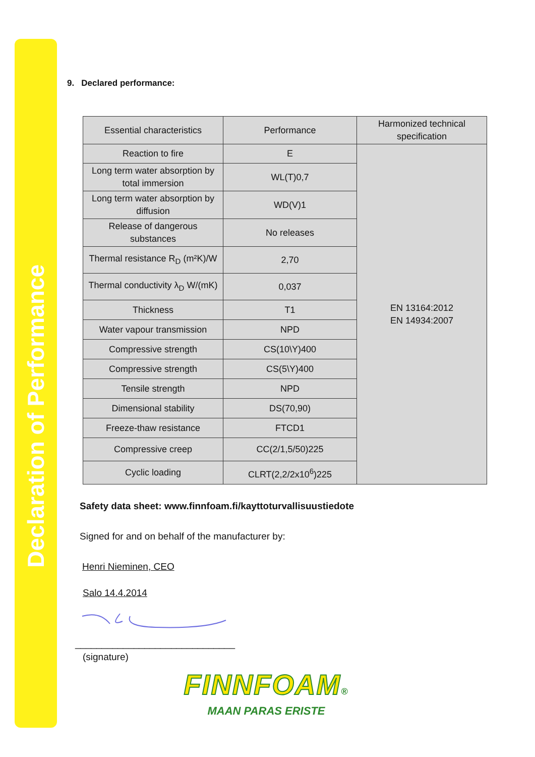Declaration of Performance
9. Declared performance:
| Essential characteristics | Performance | Harmonized technical specification |
| Reaction to fire | E | EN 13164:2012 EN 14934:2007 |
| Long term water absorption by total immersion | WL(T)0,7 | |
| Long term water absorption by diffusion | WD(V)1 | |
| Release of dangerous substances | No releases | |
| Thermal resistance R<sub>D</sub> (m²K)/W | 2,70 | |
| Thermal conductivity λ<sub>D</sub> W/(mK) | 0,037 | |
| Thickness | T1 | |
| Water vapour transmission | NPD | |
| Compressive strength | CS(10\Y)400 | |
| Compressive strength | CS(5\Y)400 | |
| Tensile strength | NPD | |
| Dimensional stability | DS(70,90) | |
| Freeze-thaw resistance | FTCD1 | |
| Compressive creep | CC(2/1,5/50)225 | |
| Cyclic loading | CLRT(2,2/2x10<sup>6</sup>)225 | |
Safety data sheet: www.finnfoam.fi/kayttoturvallisuustiedote
Signed for and on behalf of the manufacturer by:
Henri Nieminen, CEO
Salo 14.4.2014
______________________________
(signature)
FINNFOAM®
MAAN PARAS ERISTE